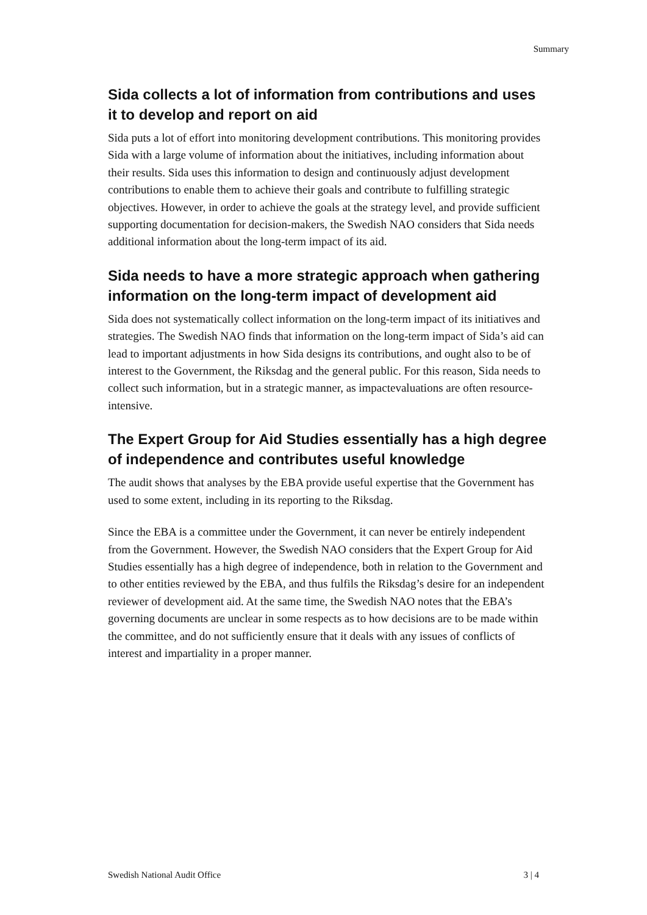Summary
Sida collects a lot of information from contributions and uses it to develop and report on aid
Sida puts a lot of effort into monitoring development contributions. This monitoring provides Sida with a large volume of information about the initiatives, including information about their results. Sida uses this information to design and continuously adjust development contributions to enable them to achieve their goals and contribute to fulfilling strategic objectives. However, in order to achieve the goals at the strategy level, and provide sufficient supporting documentation for decision-makers, the Swedish NAO considers that Sida needs additional information about the long-term impact of its aid.
Sida needs to have a more strategic approach when gathering information on the long-term impact of development aid
Sida does not systematically collect information on the long-term impact of its initiatives and strategies. The Swedish NAO finds that information on the long-term impact of Sida’s aid can lead to important adjustments in how Sida designs its contributions, and ought also to be of interest to the Government, the Riksdag and the general public. For this reason, Sida needs to collect such information, but in a strategic manner, as impactevaluations are often resource-intensive.
The Expert Group for Aid Studies essentially has a high degree of independence and contributes useful knowledge
The audit shows that analyses by the EBA provide useful expertise that the Government has used to some extent, including in its reporting to the Riksdag.
Since the EBA is a committee under the Government, it can never be entirely independent from the Government. However, the Swedish NAO considers that the Expert Group for Aid Studies essentially has a high degree of independence, both in relation to the Government and to other entities reviewed by the EBA, and thus fulfils the Riksdag’s desire for an independent reviewer of development aid. At the same time, the Swedish NAO notes that the EBA’s governing documents are unclear in some respects as to how decisions are to be made within the committee, and do not sufficiently ensure that it deals with any issues of conflicts of interest and impartiality in a proper manner.
Swedish National Audit Office 3 | 4